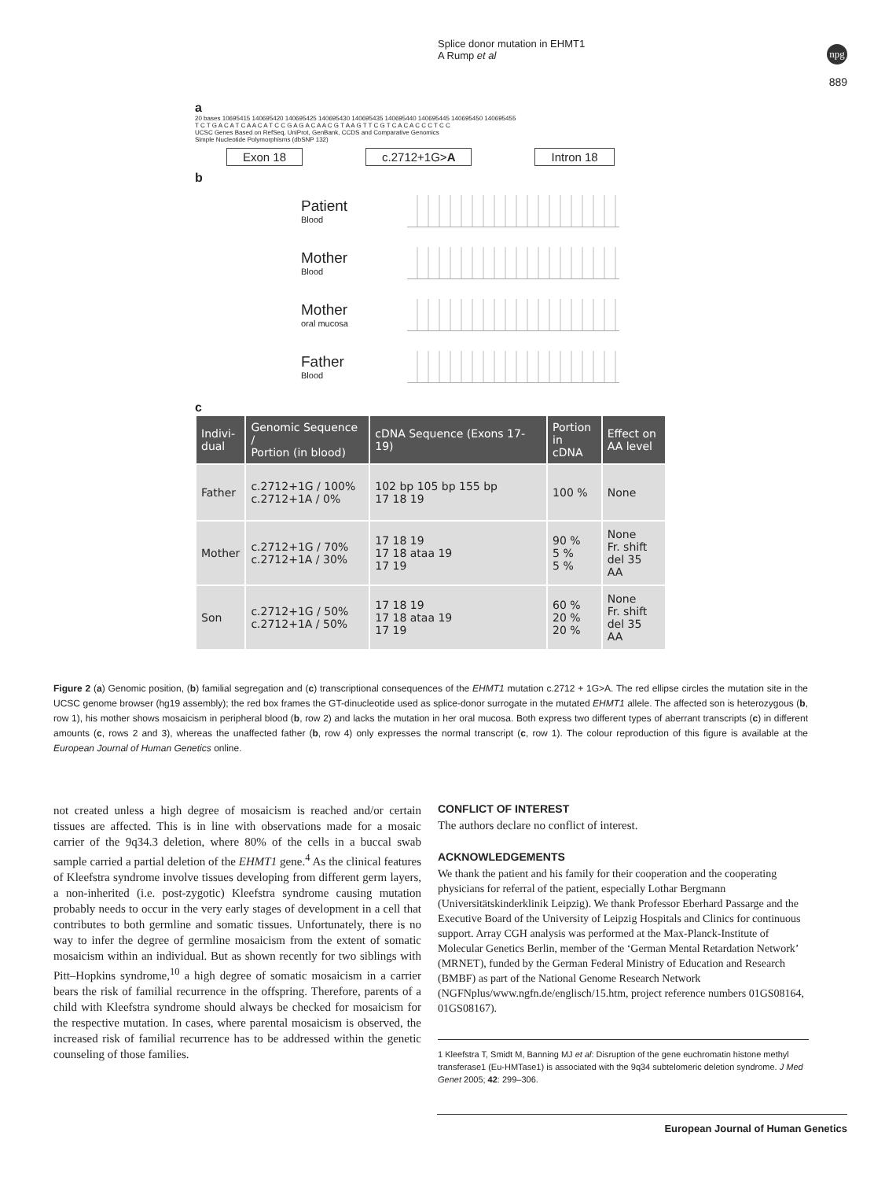Splice donor mutation in EHMT1
A Rump et al
npg
889
a
20 bases 10695415 140695420 140695425 140695430 140695435 140695440 140695445 140695450 140695455
T C T G A C A T C A A C A T C C G A G A C A A C G T A A G T T C G T C A C A C C C T C C
UCSC Genes Based on RefSeq, UniProt, GenBank, CCDS and Comparative Genomics
Simple Nucleotide Polymorphisms (dbSNP 132)
Exon 18 c.2712+1G>A Intron 18
b
Patient
Blood
Mother
Blood
Mother
oral mucosa
Father
Blood
c
| Indivi- dual | Genomic Sequence / Portion (in blood) | cDNA Sequence (Exons 17-19) | Portion in cDNA | Effect on AA level |
| --- | --- | --- | --- | --- |
| Father | c.2712+1G / 100% c.2712+1A / 0% | 102 bp 105 bp 155 bp 17 18 19 | 100 % | None |
| Mother | c.2712+1G / 70% c.2712+1A / 30% | 17 18 19 17 18 ataa 19 17 19 | 90 % 5 % 5 % | None Fr. shift del 35 AA |
| Son | c.2712+1G / 50% c.2712+1A / 50% | 17 18 19 17 18 ataa 19 17 19 | 60 % 20 % 20 % | None Fr. shift del 35 AA |
Figure 2 (a) Genomic position, (b) familial segregation and (c) transcriptional consequences of the EHMT1 mutation c.2712 + 1G>A. The red ellipse circles the mutation site in the UCSC genome browser (hg19 assembly); the red box frames the GT-dinucleotide used as splice-donor surrogate in the mutated EHMT1 allele. The affected son is heterozygous (b, row 1), his mother shows mosaicism in peripheral blood (b, row 2) and lacks the mutation in her oral mucosa. Both express two different types of aberrant transcripts (c) in different amounts (c, rows 2 and 3), whereas the unaffected father (b, row 4) only expresses the normal transcript (c, row 1). The colour reproduction of this figure is available at the European Journal of Human Genetics online.
not created unless a high degree of mosaicism is reached and/or certain tissues are affected. This is in line with observations made for a mosaic carrier of the 9q34.3 deletion, where 80% of the cells in a buccal swab sample carried a partial deletion of the EHMT1 gene.<sup>4</sup> As the clinical features of Kleefstra syndrome involve tissues developing from different germ layers, a non-inherited (i.e. post-zygotic) Kleefstra syndrome causing mutation probably needs to occur in the very early stages of development in a cell that contributes to both germline and somatic tissues. Unfortunately, there is no way to infer the degree of germline mosaicism from the extent of somatic mosaicism within an individual. But as shown recently for two siblings with Pitt–Hopkins syndrome,<sup>10</sup> a high degree of somatic mosaicism in a carrier bears the risk of familial recurrence in the offspring. Therefore, parents of a child with Kleefstra syndrome should always be checked for mosaicism for the respective mutation. In cases, where parental mosaicism is observed, the increased risk of familial recurrence has to be addressed within the genetic counseling of those families.
CONFLICT OF INTEREST
The authors declare no conflict of interest.
ACKNOWLEDGEMENTS
We thank the patient and his family for their cooperation and the cooperating physicians for referral of the patient, especially Lothar Bergmann (Universitätskinderklinik Leipzig). We thank Professor Eberhard Passarge and the Executive Board of the University of Leipzig Hospitals and Clinics for continuous support. Array CGH analysis was performed at the Max-Planck-Institute of Molecular Genetics Berlin, member of the ‘German Mental Retardation Network’ (MRNET), funded by the German Federal Ministry of Education and Research (BMBF) as part of the National Genome Research Network (NGFNplus/www.ngfn.de/englisch/15.htm, project reference numbers 01GS08164, 01GS08167).
1 Kleefstra T, Smidt M, Banning MJ et al: Disruption of the gene euchromatin histone methyl transferase1 (Eu-HMTase1) is associated with the 9q34 subtelomeric deletion syndrome. J Med Genet 2005; 42: 299–306.
European Journal of Human Genetics